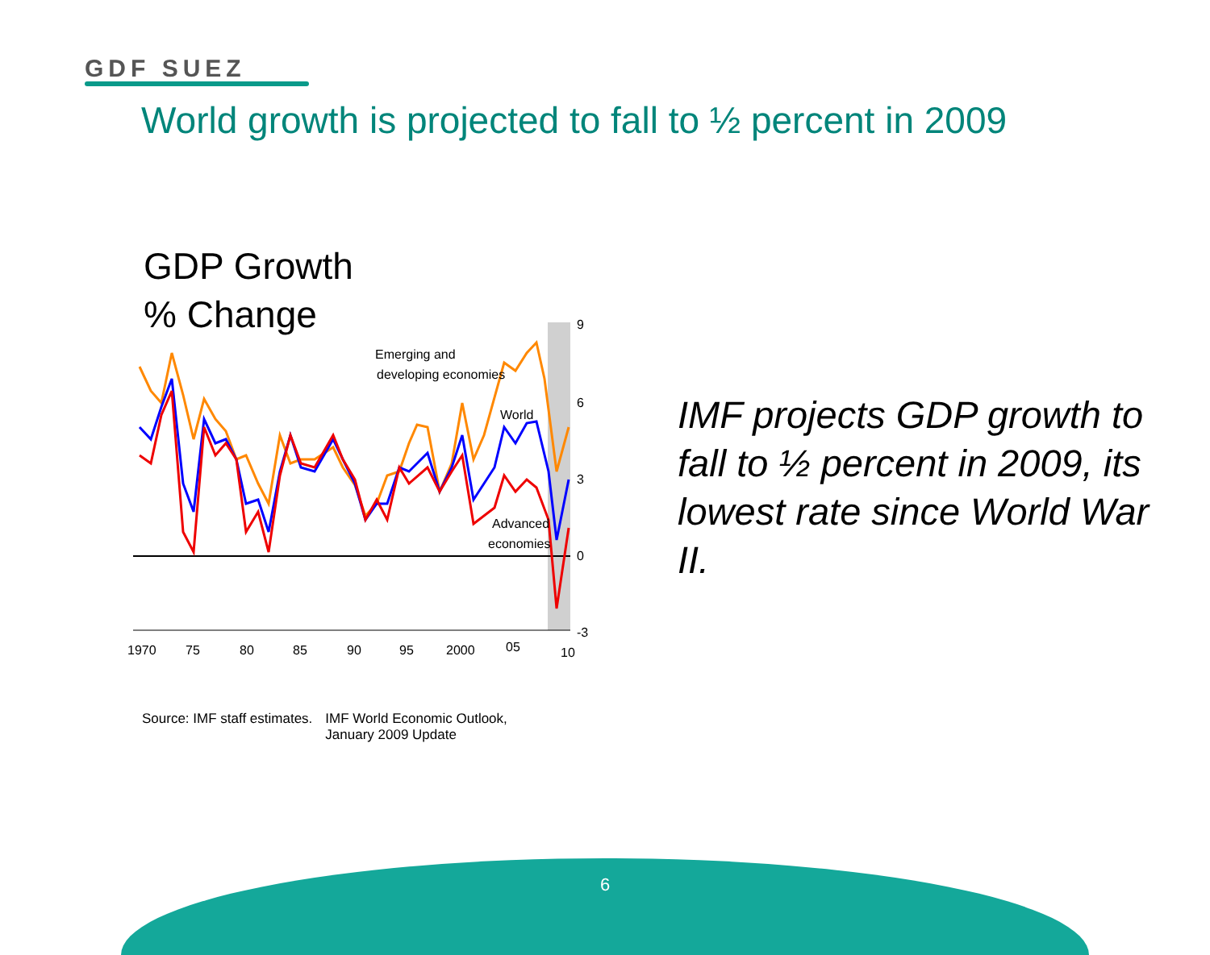GDF SUEZ
World growth is projected to fall to ½ percent in 2009
GDP Growth
% Change
Emerging and
developing economies
World
Advanced
economies
9
6
3
0
-3
1970
75
80
85
90
95
2000
05
10
Source: IMF staff estimates. IMF World Economic Outlook,
January 2009 Update
IMF projects GDP growth to fall to ½ percent in 2009, its lowest rate since World War II.
6